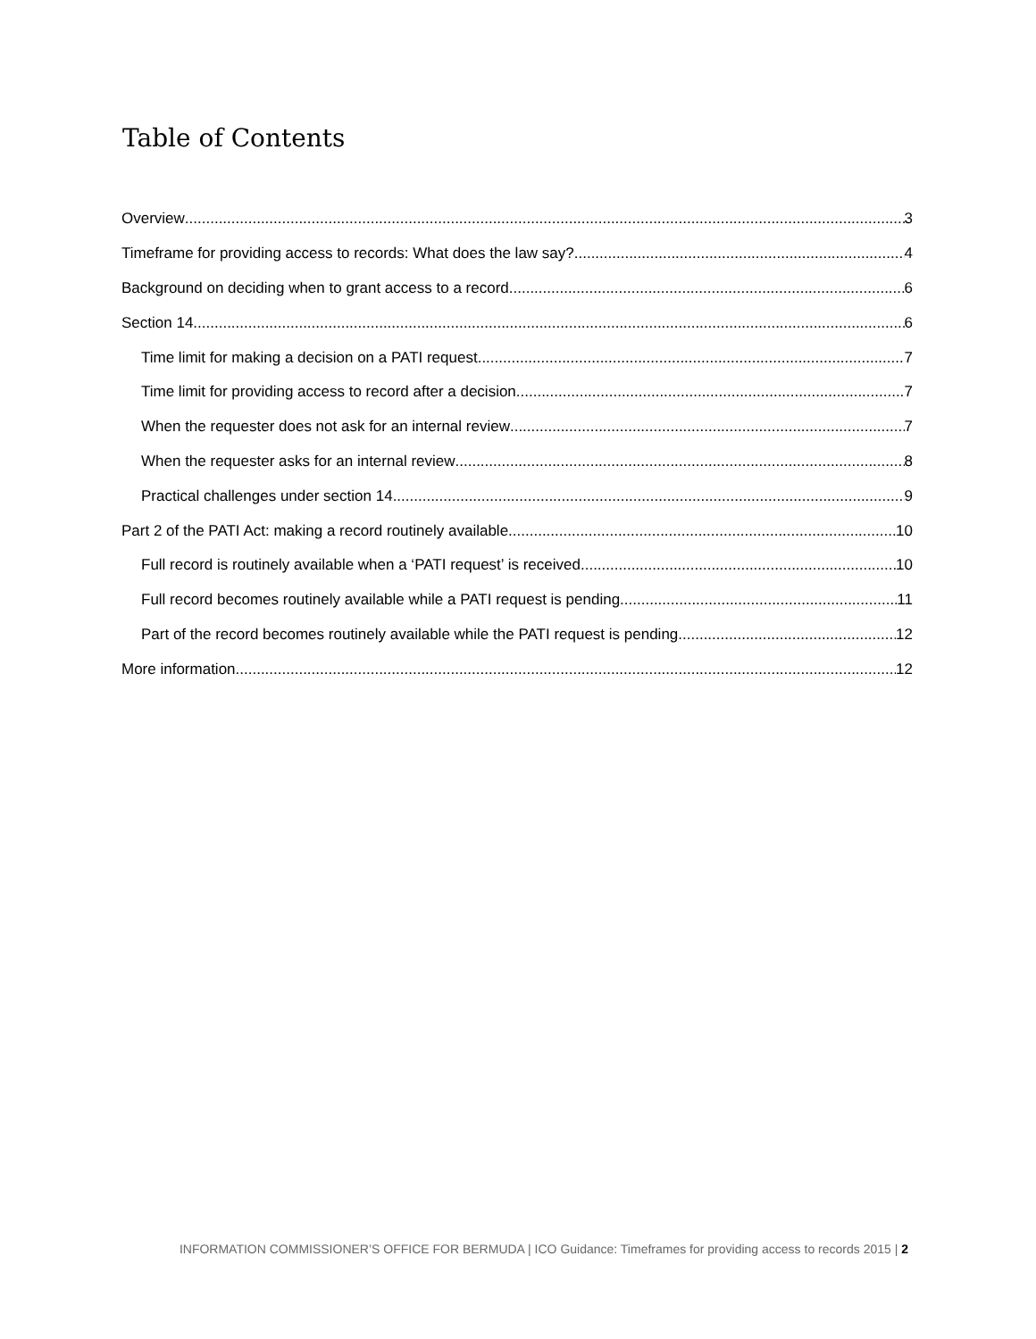Table of Contents
Overview 3
Timeframe for providing access to records: What does the law say? 4
Background on deciding when to grant access to a record 6
Section 14 6
Time limit for making a decision on a PATI request 7
Time limit for providing access to record after a decision 7
When the requester does not ask for an internal review 7
When the requester asks for an internal review 8
Practical challenges under section 14 9
Part 2 of the PATI Act: making a record routinely available 10
Full record is routinely available when a ‘PATI request’ is received 10
Full record becomes routinely available while a PATI request is pending 11
Part of the record becomes routinely available while the PATI request is pending 12
More information 12
INFORMATION COMMISSIONER’S OFFICE FOR BERMUDA | ICO Guidance: Timeframes for providing access to records 2015 | 2